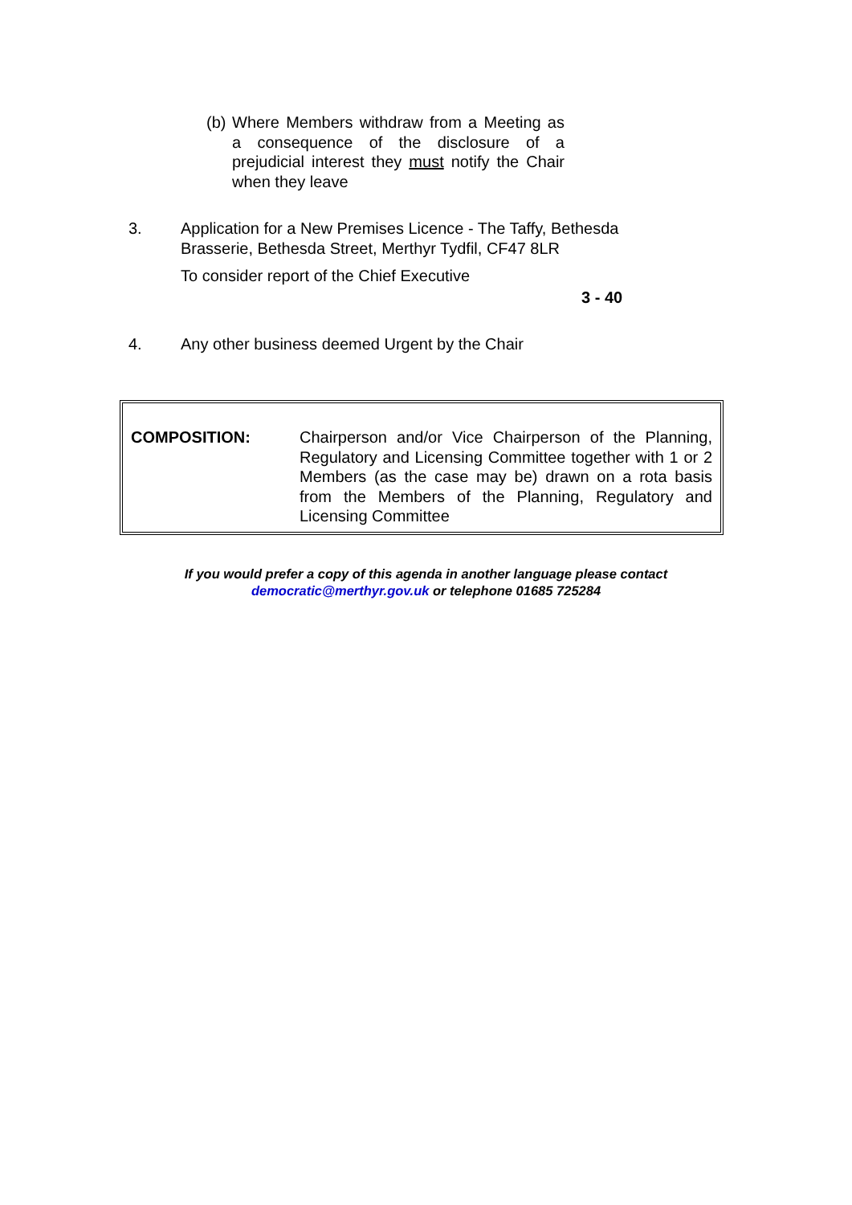(b)
Where Members withdraw from a Meeting as a consequence of the disclosure of a prejudicial interest they must notify the Chair when they leave
3. Application for a New Premises Licence - The Taffy, Bethesda Brasserie, Bethesda Street, Merthyr Tydfil, CF47 8LR
To consider report of the Chief Executive
3 - 40
4. Any other business deemed Urgent by the Chair
COMPOSITION: Chairperson and/or Vice Chairperson of the Planning, Regulatory and Licensing Committee together with 1 or 2 Members (as the case may be) drawn on a rota basis from the Members of the Planning, Regulatory and Licensing Committee
If you would prefer a copy of this agenda in another language please contact
democratic@merthyr.gov.uk or telephone 01685 725284